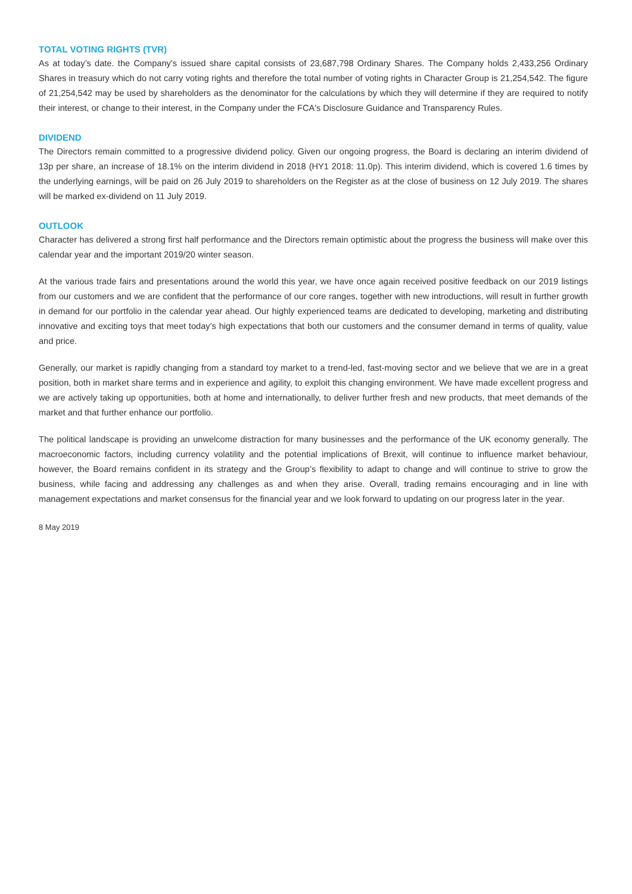TOTAL VOTING RIGHTS (TVR)
As at today’s date. the Company's issued share capital consists of 23,687,798 Ordinary Shares. The Company holds 2,433,256 Ordinary Shares in treasury which do not carry voting rights and therefore the total number of voting rights in Character Group is 21,254,542. The figure of 21,254,542 may be used by shareholders as the denominator for the calculations by which they will determine if they are required to notify their interest, or change to their interest, in the Company under the FCA's Disclosure Guidance and Transparency Rules.
DIVIDEND
The Directors remain committed to a progressive dividend policy. Given our ongoing progress, the Board is declaring an interim dividend of 13p per share, an increase of 18.1% on the interim dividend in 2018 (HY1 2018: 11.0p). This interim dividend, which is covered 1.6 times by the underlying earnings, will be paid on 26 July 2019 to shareholders on the Register as at the close of business on 12 July 2019. The shares will be marked ex-dividend on 11 July 2019.
OUTLOOK
Character has delivered a strong first half performance and the Directors remain optimistic about the progress the business will make over this calendar year and the important 2019/20 winter season.
At the various trade fairs and presentations around the world this year, we have once again received positive feedback on our 2019 listings from our customers and we are confident that the performance of our core ranges, together with new introductions, will result in further growth in demand for our portfolio in the calendar year ahead. Our highly experienced teams are dedicated to developing, marketing and distributing innovative and exciting toys that meet today’s high expectations that both our customers and the consumer demand in terms of quality, value and price.
Generally, our market is rapidly changing from a standard toy market to a trend-led, fast-moving sector and we believe that we are in a great position, both in market share terms and in experience and agility, to exploit this changing environment. We have made excellent progress and we are actively taking up opportunities, both at home and internationally, to deliver further fresh and new products, that meet demands of the market and that further enhance our portfolio.
The political landscape is providing an unwelcome distraction for many businesses and the performance of the UK economy generally. The macroeconomic factors, including currency volatility and the potential implications of Brexit, will continue to influence market behaviour, however, the Board remains confident in its strategy and the Group’s flexibility to adapt to change and will continue to strive to grow the business, while facing and addressing any challenges as and when they arise. Overall, trading remains encouraging and in line with management expectations and market consensus for the financial year and we look forward to updating on our progress later in the year.
8 May 2019